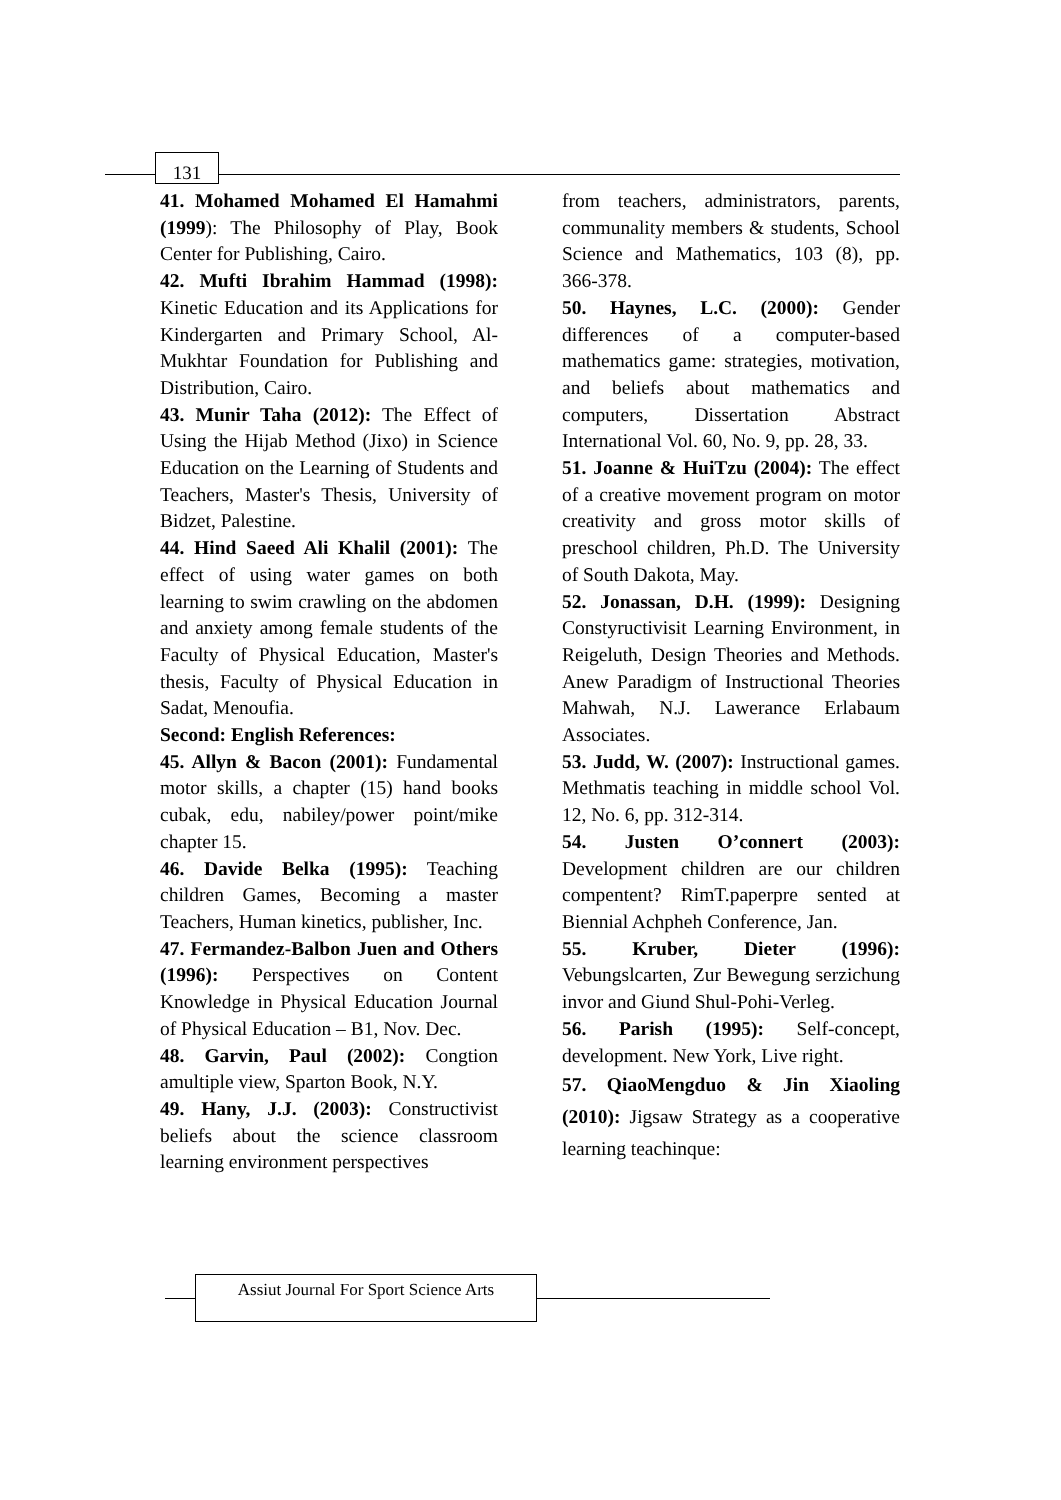131
41. Mohamed Mohamed El Hamahmi (1999): The Philosophy of Play, Book Center for Publishing, Cairo.
42. Mufti Ibrahim Hammad (1998): Kinetic Education and its Applications for Kindergarten and Primary School, Al-Mukhtar Foundation for Publishing and Distribution, Cairo.
43. Munir Taha (2012): The Effect of Using the Hijab Method (Jixo) in Science Education on the Learning of Students and Teachers, Master's Thesis, University of Bidzet, Palestine.
44. Hind Saeed Ali Khalil (2001): The effect of using water games on both learning to swim crawling on the abdomen and anxiety among female students of the Faculty of Physical Education, Master's thesis, Faculty of Physical Education in Sadat, Menoufia.
Second: English References:
45. Allyn & Bacon (2001): Fundamental motor skills, a chapter (15) hand books cubak, edu, nabiley/power point/mike chapter 15.
46. Davide Belka (1995): Teaching children Games, Becoming a master Teachers, Human kinetics, publisher, Inc.
47. Fermandez-Balbon Juen and Others (1996): Perspectives on Content Knowledge in Physical Education Journal of Physical Education – B1, Nov. Dec.
48. Garvin, Paul (2002): Congtion amultiple view, Sparton Book, N.Y.
49. Hany, J.J. (2003): Constructivist beliefs about the science classroom learning environment perspectives
from teachers, administrators, parents, communality members & students, School Science and Mathematics, 103 (8), pp. 366-378.
50. Haynes, L.C. (2000): Gender differences of a computer-based mathematics game: strategies, motivation, and beliefs about mathematics and computers, Dissertation Abstract International Vol. 60, No. 9, pp. 28, 33.
51. Joanne & HuiTzu (2004): The effect of a creative movement program on motor creativity and gross motor skills of preschool children, Ph.D. The University of South Dakota, May.
52. Jonassan, D.H. (1999): Designing Constyructivisit Learning Environment, in Reigeluth, Design Theories and Methods. Anew Paradigm of Instructional Theories Mahwah, N.J. Lawerance Erlabaum Associates.
53. Judd, W. (2007): Instructional games. Methmatis teaching in middle school Vol. 12, No. 6, pp. 312-314.
54. Justen O’connert (2003): Development children are our children compentent? RimT.paperpre sented at Biennial Achpheh Conference, Jan.
55. Kruber, Dieter (1996): Vebungslcarten, Zur Bewegung serzichung invor and Giund Shul-Pohi-Verleg.
56. Parish (1995): Self-concept, development. New York, Live right.
57. QiaoMengduo & Jin Xiaoling (2010): Jigsaw Strategy as a cooperative learning teachinque:
Assiut Journal For Sport Science Arts